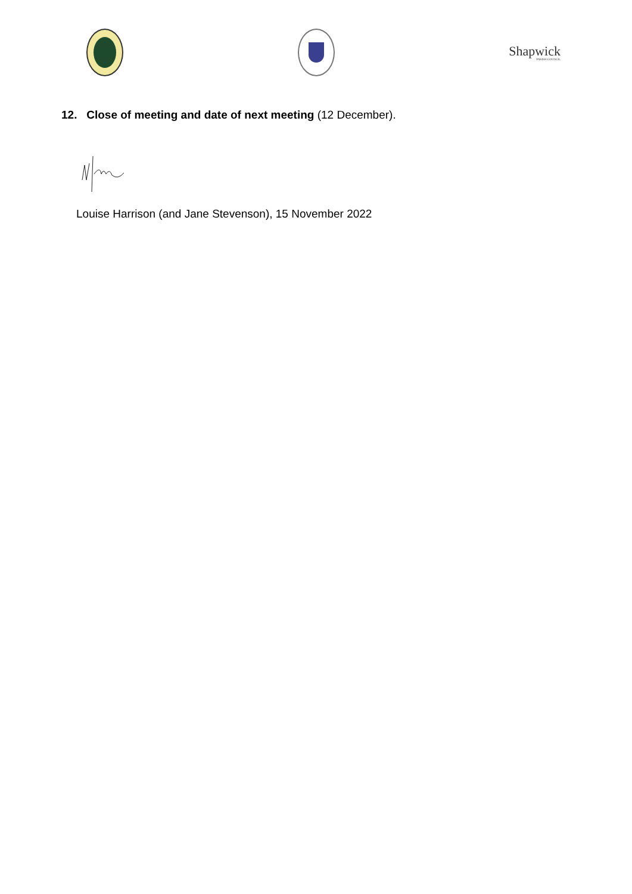Shapwick
PARISH COUNCIL
12. Close of meeting and date of next meeting (12 December).
Louise Harrison (and Jane Stevenson), 15 November 2022